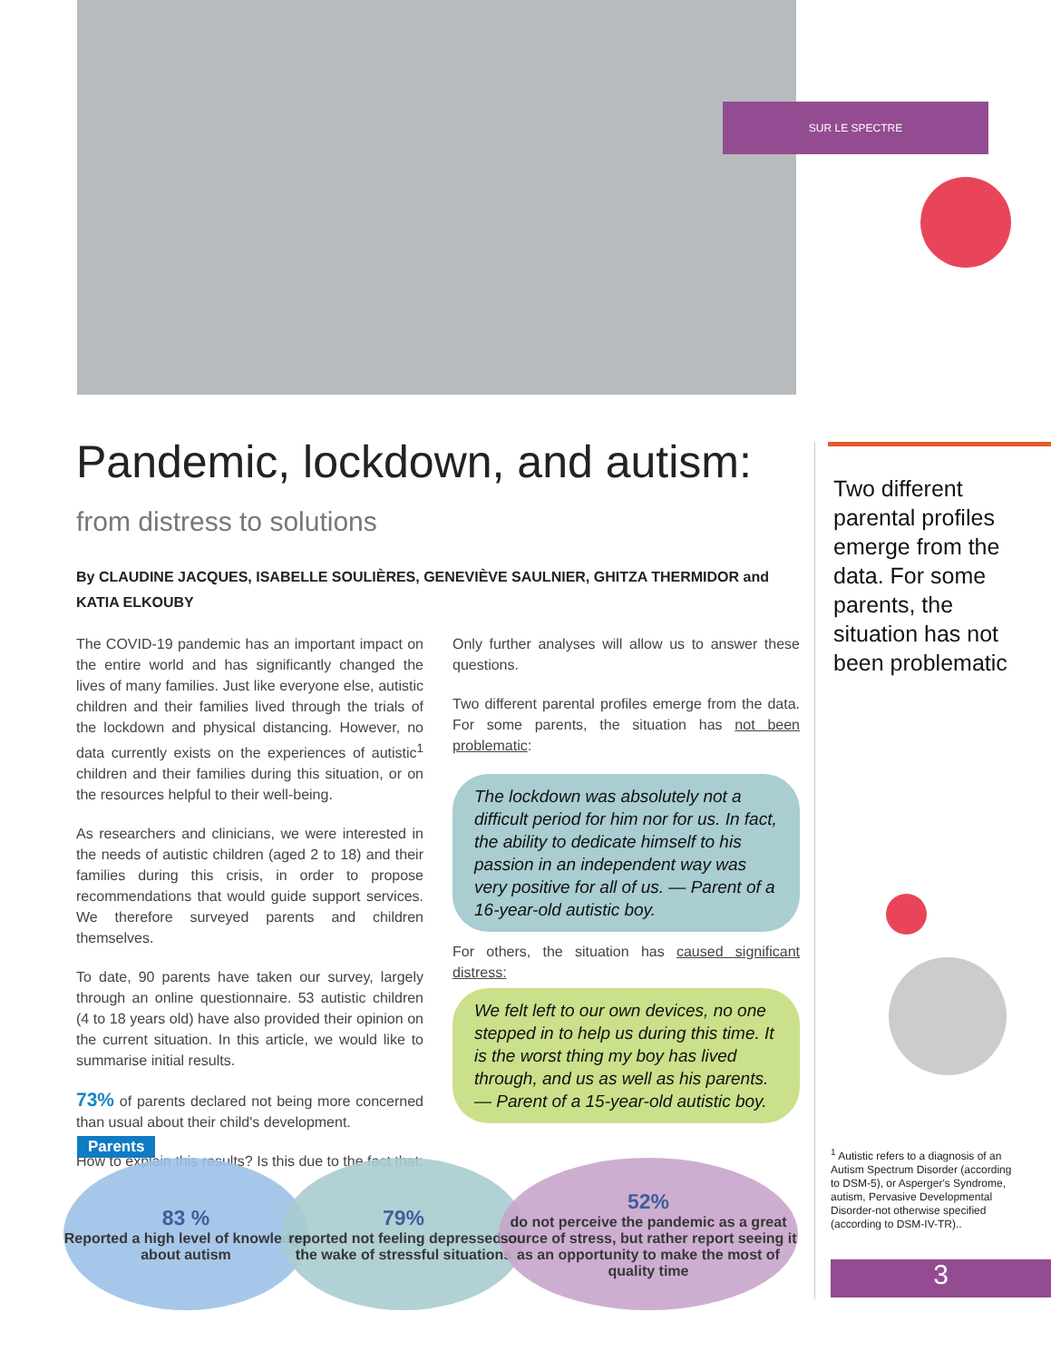SUR LE SPECTRE
Pandemic, lockdown, and autism:
from distress to solutions
By CLAUDINE JACQUES, ISABELLE SOULIÈRES, GENEVIÈVE SAULNIER, GHITZA THERMIDOR and KATIA ELKOUBY
The COVID-19 pandemic has an important impact on the entire world and has significantly changed the lives of many families. Just like everyone else, autistic children and their families lived through the trials of the lockdown and physical distancing. However, no data currently exists on the experiences of autistic<sup>1</sup> children and their families during this situation, or on the resources helpful to their well-being.
As researchers and clinicians, we were interested in the needs of autistic children (aged 2 to 18) and their families during this crisis, in order to propose recommendations that would guide support services. We therefore surveyed parents and children themselves.
To date, 90 parents have taken our survey, largely through an online questionnaire. 53 autistic children (4 to 18 years old) have also provided their opinion on the current situation. In this article, we would like to summarise initial results.
73% of parents declared not being more concerned than usual about their child's development.
How to explain this results? Is this due to the fact that:
Only further analyses will allow us to answer these questions.
Two different parental profiles emerge from the data. For some parents, the situation has not been problematic:
The lockdown was absolutely not a difficult period for him nor for us. In fact, the ability to dedicate himself to his passion in an independent way was very positive for all of us. — Parent of a 16-year-old autistic boy.
For others, the situation has caused significant distress:
We felt left to our own devices, no one stepped in to help us during this time. It is the worst thing my boy has lived through, and us as well as his parents. — Parent of a 15-year-old autistic boy.
Two different parental profiles emerge from the data. For some parents, the situation has not been problematic
Parents
83 %
Reported a high level of knowledge about autism
79%
reported not feeling depressed in the wake of stressful situations
52%
do not perceive the pandemic as a great source of stress, but rather report seeing it as an opportunity to make the most of quality time
<sup>1</sup> Autistic refers to a diagnosis of an Autism Spectrum Disorder (according to DSM-5), or Asperger's Syndrome, autism, Pervasive Developmental Disorder-not otherwise specified (according to DSM-IV-TR)..
3